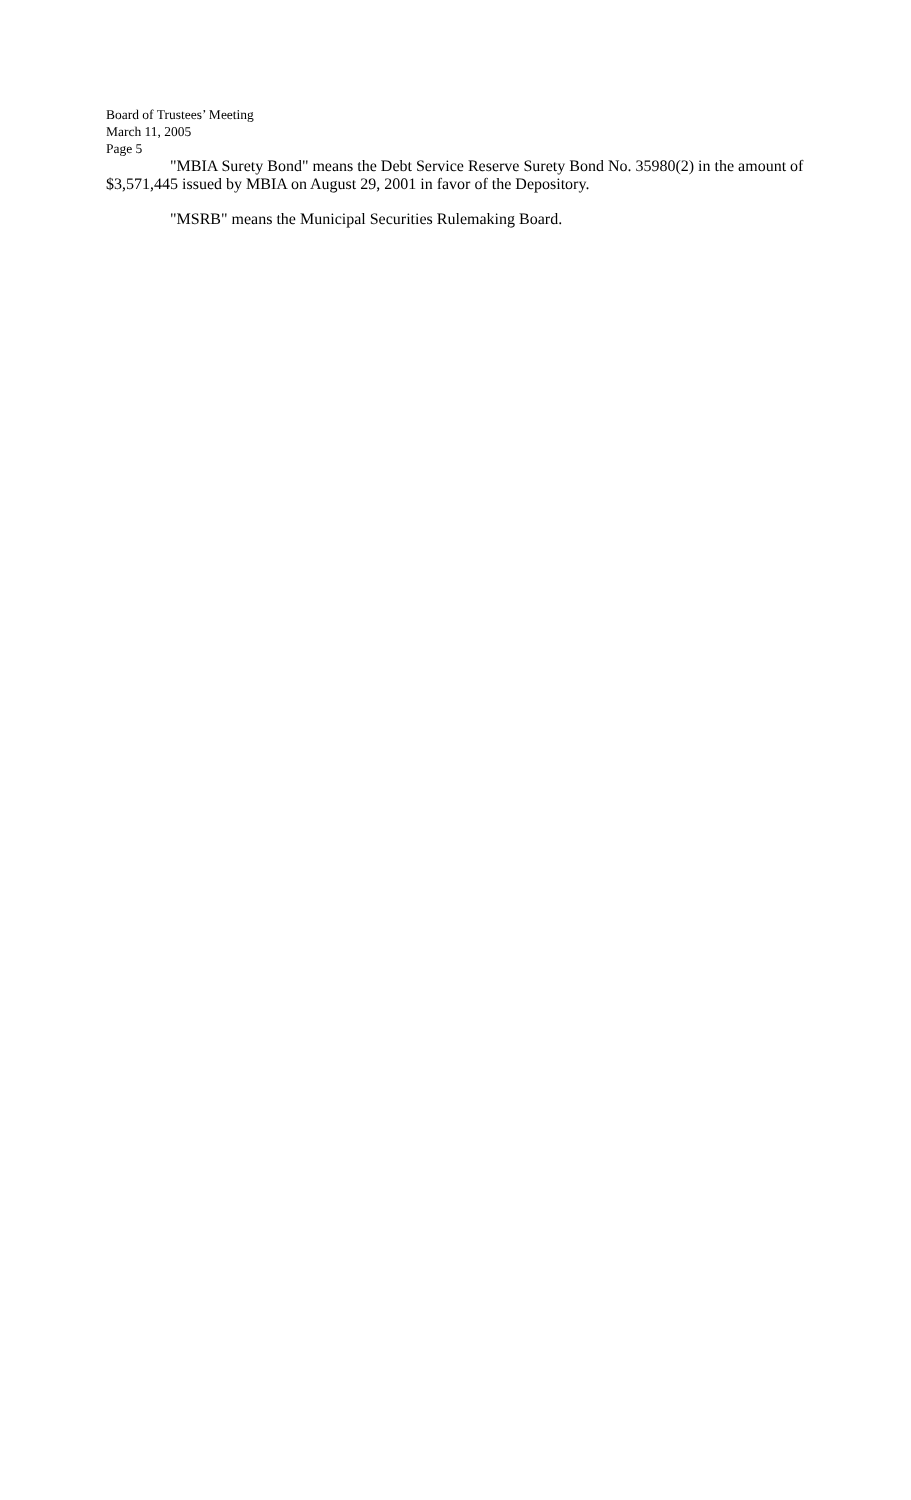Board of Trustees’ Meeting
March 11, 2005
Page 5
"MBIA Surety Bond" means the Debt Service Reserve Surety Bond No. 35980(2) in the amount of $3,571,445 issued by MBIA on August 29, 2001 in favor of the Depository.
"MSRB" means the Municipal Securities Rulemaking Board.